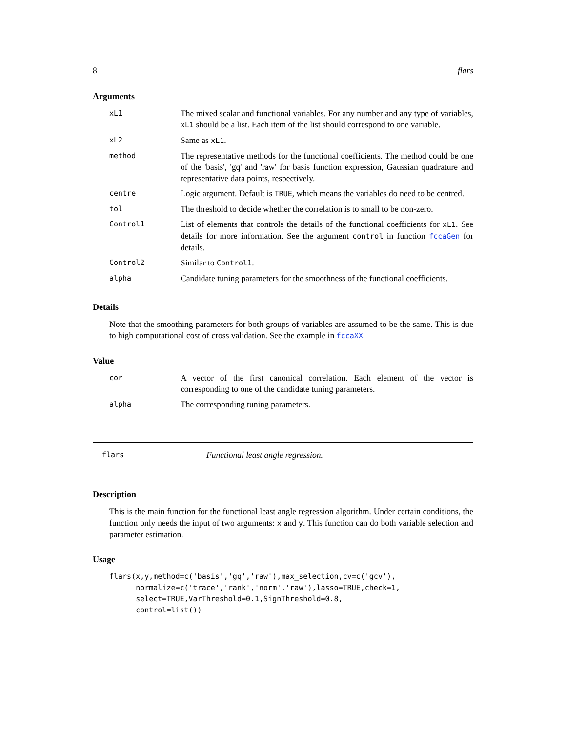8 flars
Arguments
| xL1 | The mixed scalar and functional variables. For any number and any type of variables, xL1 should be a list. Each item of the list should correspond to one variable. |
| xL2 | Same as xL1 . |
| method | The representative methods for the functional coefficients. The method could be one of the 'basis', 'gq' and 'raw' for basis function expression, Gaussian quadrature and representative data points, respectively. |
| centre | Logic argument. Default is TRUE , which means the variables do need to be centred. |
| tol | The threshold to decide whether the correlation is to small to be non-zero. |
| Control1 | List of elements that controls the details of the functional coefficients for xL1 . See details for more information. See the argument control in function fccaGen for details. |
| Control2 | Similar to Control1 . |
| alpha | Candidate tuning parameters for the smoothness of the functional coefficients. |
Details
Note that the smoothing parameters for both groups of variables are assumed to be the same. This is due to high computational cost of cross validation. See the example in fccaXX.
Value
| cor | A vector of the first canonical correlation. Each element of the vector is corresponding to one of the candidate tuning parameters. |
| alpha | The corresponding tuning parameters. |
flars Functional least angle regression.
Description
This is the main function for the functional least angle regression algorithm. Under certain conditions, the function only needs the input of two arguments: x and y. This function can do both variable selection and parameter estimation.
Usage
flars(x,y,method=c('basis','gq','raw'),max_selection,cv=c('gcv'),
      normalize=c('trace','rank','norm','raw'),lasso=TRUE,check=1,
      select=TRUE,VarThreshold=0.1,SignThreshold=0.8,
      control=list())